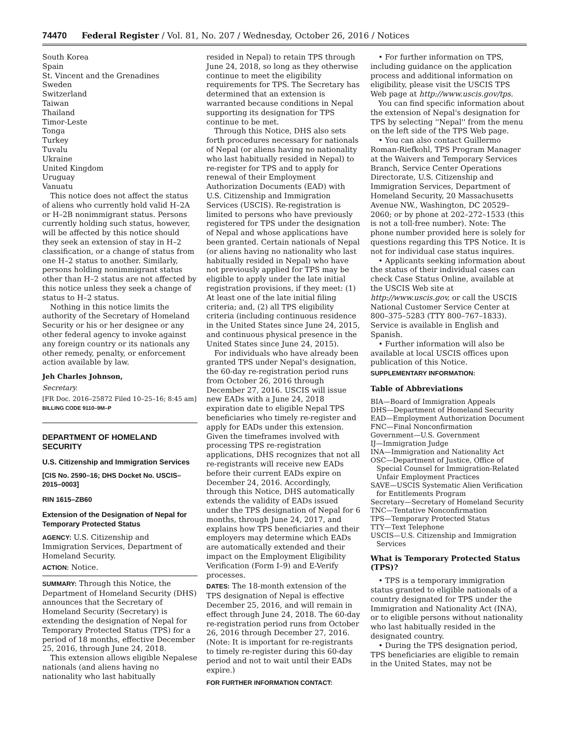74470 Federal Register / Vol. 81, No. 207 / Wednesday, October 26, 2016 / Notices
South Korea
Spain
St. Vincent and the Grenadines
Sweden
Switzerland
Taiwan
Thailand
Timor-Leste
Tonga
Turkey
Tuvalu
Ukraine
United Kingdom
Uruguay
Vanuatu
This notice does not affect the status of aliens who currently hold valid H–2A or H–2B nonimmigrant status. Persons currently holding such status, however, will be affected by this notice should they seek an extension of stay in H–2 classification, or a change of status from one H–2 status to another. Similarly, persons holding nonimmigrant status other than H–2 status are not affected by this notice unless they seek a change of status to H–2 status.
Nothing in this notice limits the authority of the Secretary of Homeland Security or his or her designee or any other federal agency to invoke against any foreign country or its nationals any other remedy, penalty, or enforcement action available by law.
Jeh Charles Johnson,
Secretary.
[FR Doc. 2016–25872 Filed 10–25–16; 8:45 am]
BILLING CODE 9110–9M–P
DEPARTMENT OF HOMELAND SECURITY
U.S. Citizenship and Immigration Services
[CIS No. 2590–16; DHS Docket No. USCIS–2015–0003]
RIN 1615–ZB60
Extension of the Designation of Nepal for Temporary Protected Status
AGENCY: U.S. Citizenship and Immigration Services, Department of Homeland Security.
ACTION: Notice.
SUMMARY: Through this Notice, the Department of Homeland Security (DHS) announces that the Secretary of Homeland Security (Secretary) is extending the designation of Nepal for Temporary Protected Status (TPS) for a period of 18 months, effective December 25, 2016, through June 24, 2018.
This extension allows eligible Nepalese nationals (and aliens having no nationality who last habitually
resided in Nepal) to retain TPS through June 24, 2018, so long as they otherwise continue to meet the eligibility requirements for TPS. The Secretary has determined that an extension is warranted because conditions in Nepal supporting its designation for TPS continue to be met.
Through this Notice, DHS also sets forth procedures necessary for nationals of Nepal (or aliens having no nationality who last habitually resided in Nepal) to re-register for TPS and to apply for renewal of their Employment Authorization Documents (EAD) with U.S. Citizenship and Immigration Services (USCIS). Re-registration is limited to persons who have previously registered for TPS under the designation of Nepal and whose applications have been granted. Certain nationals of Nepal (or aliens having no nationality who last habitually resided in Nepal) who have not previously applied for TPS may be eligible to apply under the late initial registration provisions, if they meet: (1) At least one of the late initial filing criteria; and, (2) all TPS eligibility criteria (including continuous residence in the United States since June 24, 2015, and continuous physical presence in the United States since June 24, 2015).
For individuals who have already been granted TPS under Nepal's designation, the 60-day re-registration period runs from October 26, 2016 through December 27, 2016. USCIS will issue new EADs with a June 24, 2018 expiration date to eligible Nepal TPS beneficiaries who timely re-register and apply for EADs under this extension. Given the timeframes involved with processing TPS re-registration applications, DHS recognizes that not all re-registrants will receive new EADs before their current EADs expire on December 24, 2016. Accordingly, through this Notice, DHS automatically extends the validity of EADs issued under the TPS designation of Nepal for 6 months, through June 24, 2017, and explains how TPS beneficiaries and their employers may determine which EADs are automatically extended and their impact on the Employment Eligibility Verification (Form I–9) and E-Verify processes.
DATES: The 18-month extension of the TPS designation of Nepal is effective December 25, 2016, and will remain in effect through June 24, 2018. The 60-day re-registration period runs from October 26, 2016 through December 27, 2016. (Note: It is important for re-registrants to timely re-register during this 60-day period and not to wait until their EADs expire.)
FOR FURTHER INFORMATION CONTACT:
• For further information on TPS, including guidance on the application process and additional information on eligibility, please visit the USCIS TPS Web page at http://www.uscis.gov/tps.
You can find specific information about the extension of Nepal's designation for TPS by selecting ''Nepal'' from the menu on the left side of the TPS Web page.
• You can also contact Guillermo Roman-Riefkohl, TPS Program Manager at the Waivers and Temporary Services Branch, Service Center Operations Directorate, U.S. Citizenship and Immigration Services, Department of Homeland Security, 20 Massachusetts Avenue NW., Washington, DC 20529–2060; or by phone at 202–272–1533 (this is not a toll-free number). Note: The phone number provided here is solely for questions regarding this TPS Notice. It is not for individual case status inquires.
• Applicants seeking information about the status of their individual cases can check Case Status Online, available at the USCIS Web site at http://www.uscis.gov, or call the USCIS National Customer Service Center at 800–375–5283 (TTY 800–767–1833). Service is available in English and Spanish.
• Further information will also be available at local USCIS offices upon publication of this Notice.
SUPPLEMENTARY INFORMATION:
Table of Abbreviations
BIA—Board of Immigration Appeals
DHS—Department of Homeland Security
EAD—Employment Authorization Document
FNC—Final Nonconfirmation
Government—U.S. Government
IJ—Immigration Judge
INA—Immigration and Nationality Act
OSC—Department of Justice, Office of Special Counsel for Immigration-Related Unfair Employment Practices
SAVE—USCIS Systematic Alien Verification for Entitlements Program
Secretary—Secretary of Homeland Security
TNC—Tentative Nonconfirmation
TPS—Temporary Protected Status
TTY—Text Telephone
USCIS—U.S. Citizenship and Immigration Services
What is Temporary Protected Status (TPS)?
• TPS is a temporary immigration status granted to eligible nationals of a country designated for TPS under the Immigration and Nationality Act (INA), or to eligible persons without nationality who last habitually resided in the designated country.
• During the TPS designation period, TPS beneficiaries are eligible to remain in the United States, may not be